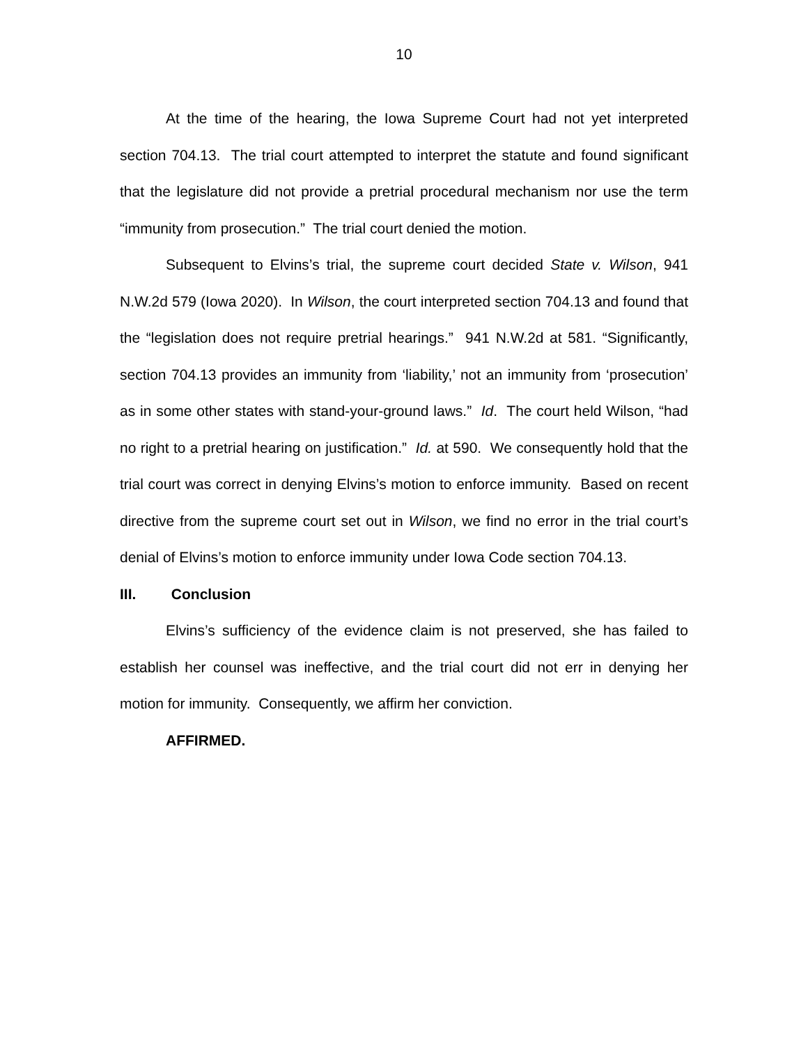10
At the time of the hearing, the Iowa Supreme Court had not yet interpreted section 704.13. The trial court attempted to interpret the statute and found significant that the legislature did not provide a pretrial procedural mechanism nor use the term “immunity from prosecution.” The trial court denied the motion.
Subsequent to Elvins’s trial, the supreme court decided State v. Wilson, 941 N.W.2d 579 (Iowa 2020). In Wilson, the court interpreted section 704.13 and found that the “legislation does not require pretrial hearings.” 941 N.W.2d at 581. “Significantly, section 704.13 provides an immunity from ‘liability,’ not an immunity from ‘prosecution’ as in some other states with stand-your-ground laws.” Id. The court held Wilson, “had no right to a pretrial hearing on justification.” Id. at 590. We consequently hold that the trial court was correct in denying Elvins’s motion to enforce immunity. Based on recent directive from the supreme court set out in Wilson, we find no error in the trial court’s denial of Elvins’s motion to enforce immunity under Iowa Code section 704.13.
III. Conclusion
Elvins’s sufficiency of the evidence claim is not preserved, she has failed to establish her counsel was ineffective, and the trial court did not err in denying her motion for immunity. Consequently, we affirm her conviction.
AFFIRMED.